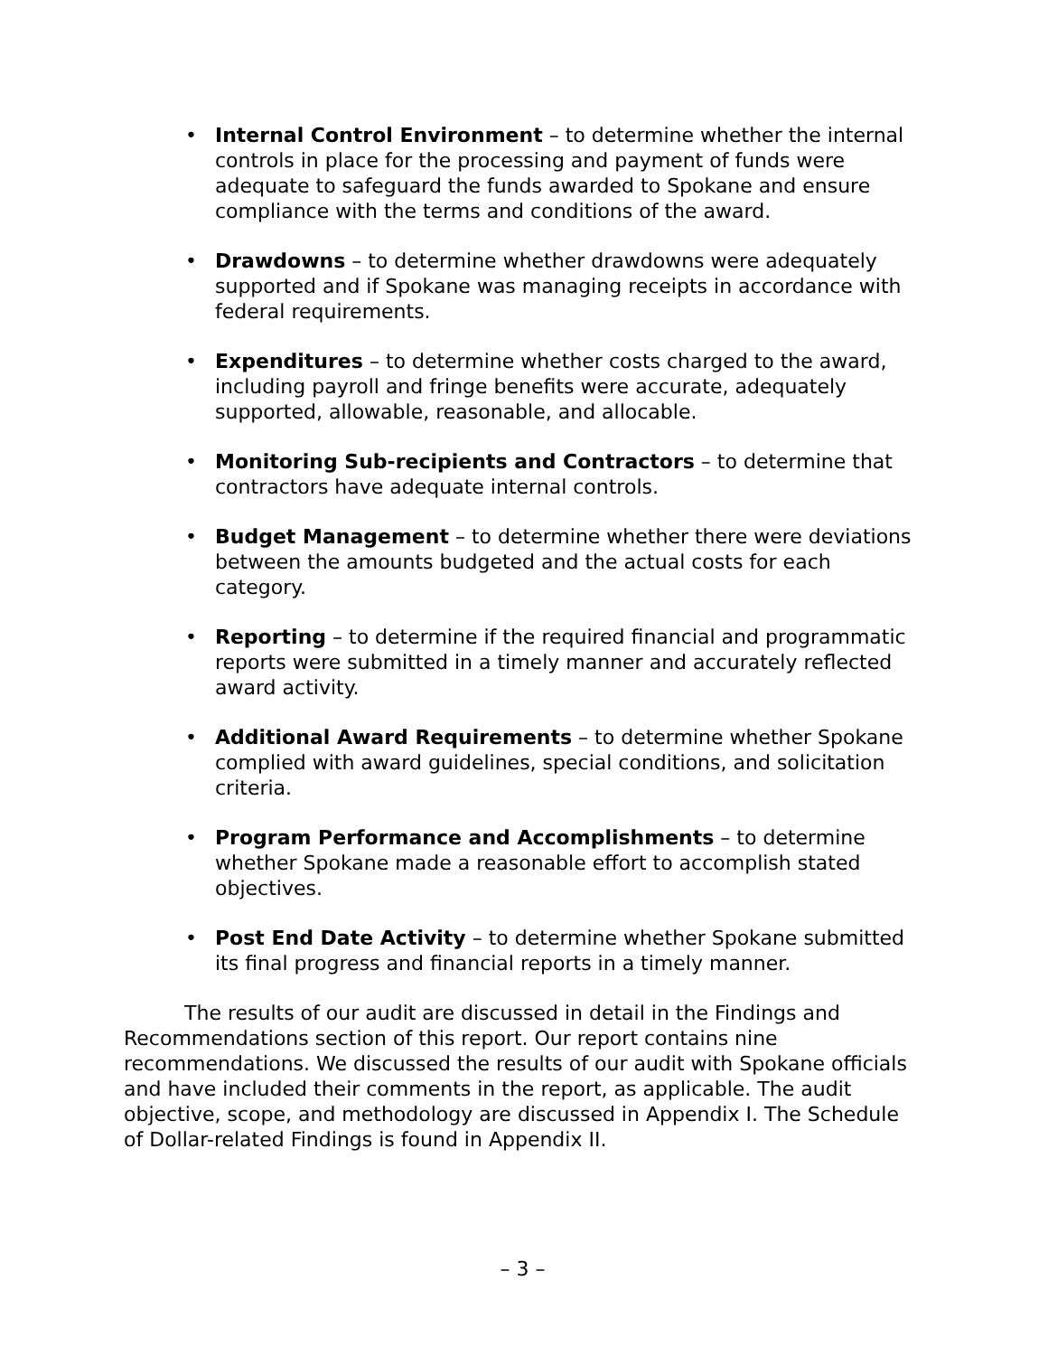• Internal Control Environment – to determine whether the internal controls in place for the processing and payment of funds were adequate to safeguard the funds awarded to Spokane and ensure compliance with the terms and conditions of the award.
• Drawdowns – to determine whether drawdowns were adequately supported and if Spokane was managing receipts in accordance with federal requirements.
• Expenditures – to determine whether costs charged to the award, including payroll and fringe benefits were accurate, adequately supported, allowable, reasonable, and allocable.
• Monitoring Sub-recipients and Contractors – to determine that contractors have adequate internal controls.
• Budget Management – to determine whether there were deviations between the amounts budgeted and the actual costs for each category.
• Reporting – to determine if the required financial and programmatic reports were submitted in a timely manner and accurately reflected award activity.
• Additional Award Requirements – to determine whether Spokane complied with award guidelines, special conditions, and solicitation criteria.
• Program Performance and Accomplishments – to determine whether Spokane made a reasonable effort to accomplish stated objectives.
• Post End Date Activity – to determine whether Spokane submitted its final progress and financial reports in a timely manner.
The results of our audit are discussed in detail in the Findings and Recommendations section of this report. Our report contains nine recommendations. We discussed the results of our audit with Spokane officials and have included their comments in the report, as applicable. The audit objective, scope, and methodology are discussed in Appendix I. The Schedule of Dollar-related Findings is found in Appendix II.
– 3 –